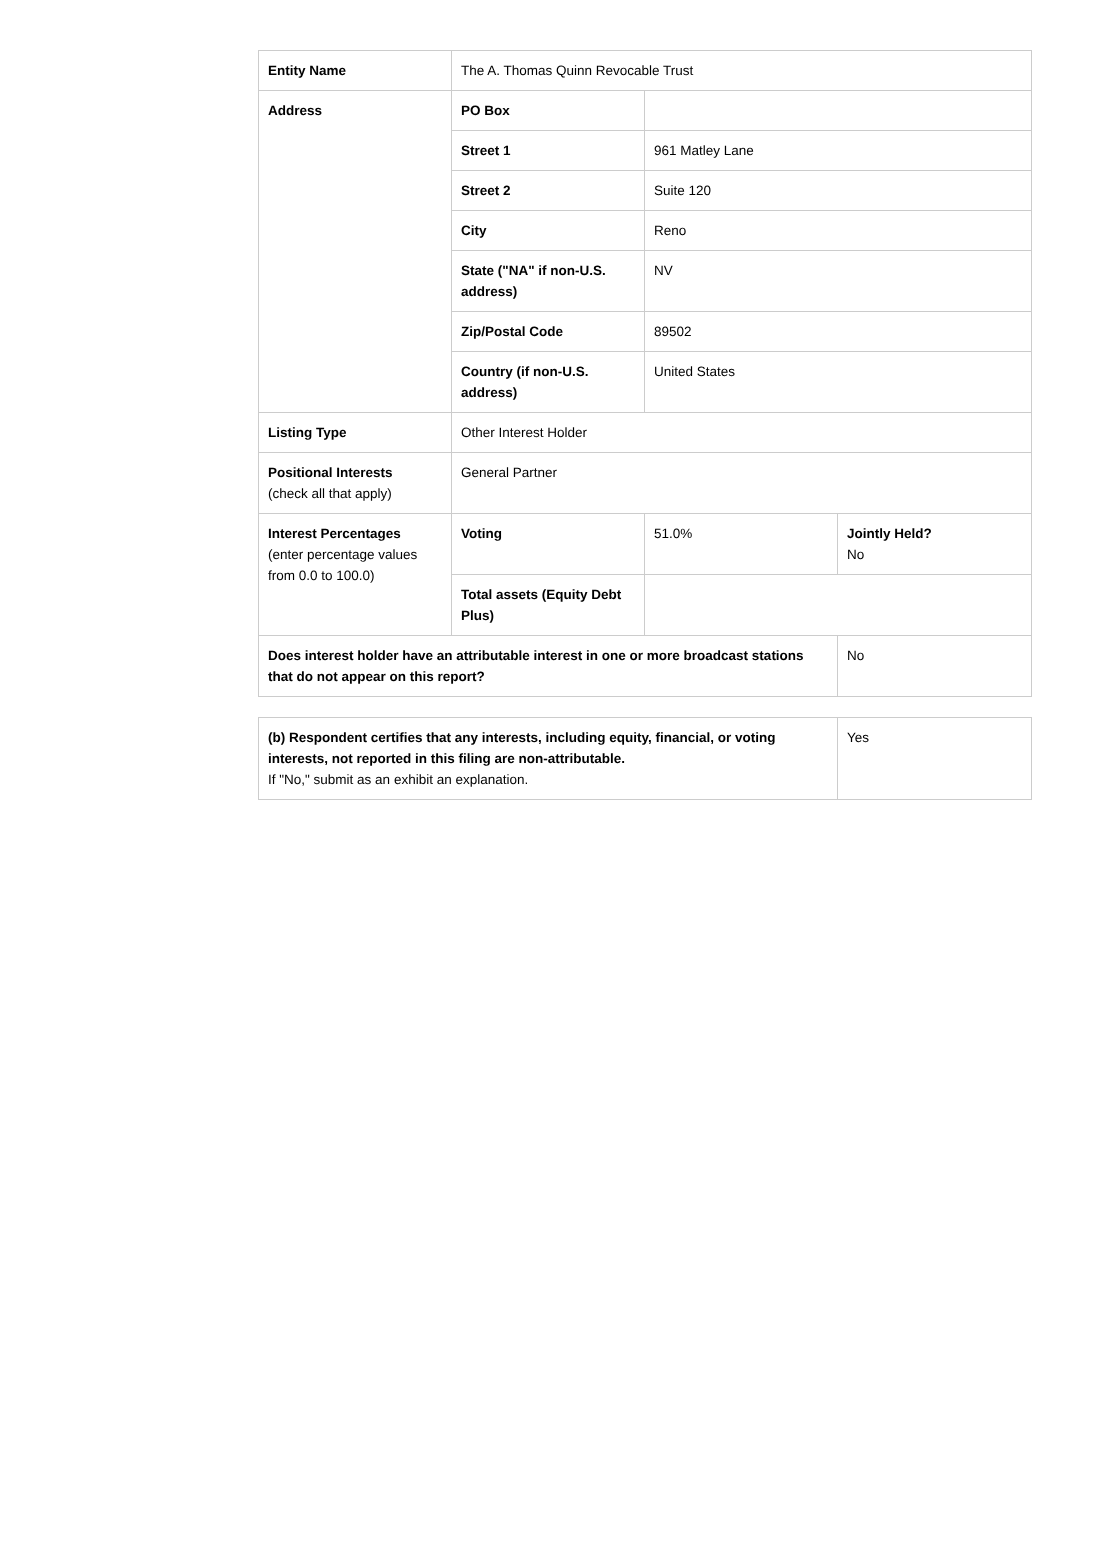| Entity Name | The A. Thomas Quinn Revocable Trust | | |
| Address | PO Box | | |
| | Street 1 | 961 Matley Lane | |
| | Street 2 | Suite 120 | |
| | City | Reno | |
| | State ("NA" if non-U.S. address) | NV | |
| | Zip/Postal Code | 89502 | |
| | Country (if non-U.S. address) | United States | |
| Listing Type | Other Interest Holder | | |
| Positional Interests (check all that apply) | General Partner | | |
| Interest Percentages (enter percentage values from 0.0 to 100.0) | Voting | 51.0% | Jointly Held? No |
| | Total assets (Equity Debt Plus) | | |
| Does interest holder have an attributable interest in one or more broadcast stations that do not appear on this report? | | | No |
| (b) Respondent certifies that any interests, including equity, financial, or voting interests, not reported in this filing are non-attributable. If "No," submit as an exhibit an explanation. | Yes |